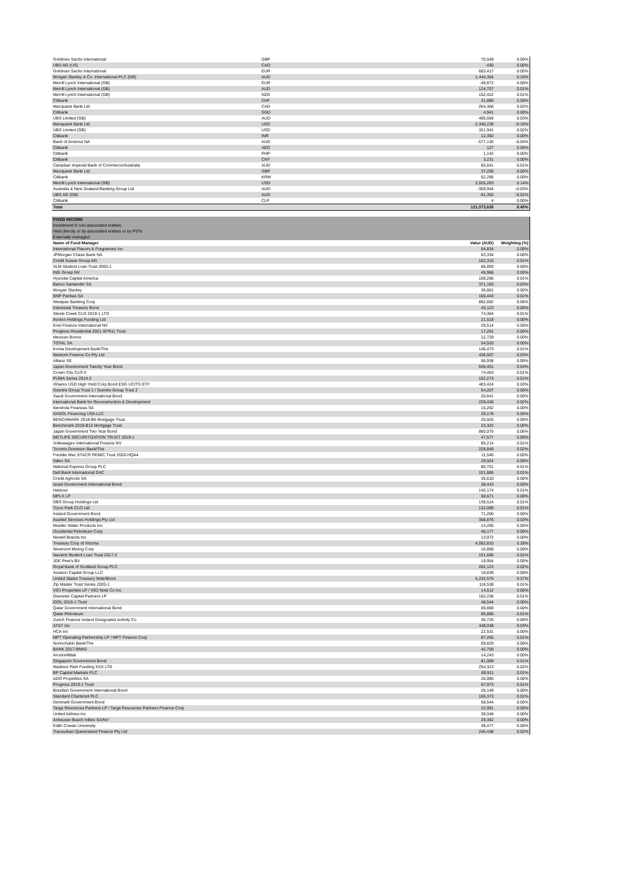| Goldman Sachs International | GBP | 70,549 | 0.00% |
| UBS AG (US) | CAD | -430 | 0.00% |
| Goldman Sachs International | EUR | 683,417 | 0.05% |
| Morgan Stanley & Co. International PLC (GB) | AUD | 1,444,354 | 0.10% |
| Merrill Lynch International (GB) | EUR | -49,872 | 0.00% |
| Merrill Lynch International (GB) | AUD | 124,707 | 0.01% |
| Merrill Lynch International (GB) | NZD | 152,422 | 0.01% |
| Citibank | CHF | 31,880 | 0.00% |
| Macquarie Bank Ltd | CAD | 264,368 | 0.02% |
| Citibank | SGD | 4,941 | 0.00% |
| UBS Limited (GB) | AUD | 495,569 | 0.03% |
| Macquarie Bank Ltd | USD | -2,340,238 | -0.16% |
| UBS Limited (GB) | USD | 321,941 | 0.02% |
| Citibank | INR | 12,392 | 0.00% |
| Bank of America NA | AUD | -577,136 | -0.04% |
| Citibank | AED | 127 | 0.00% |
| Citibank | PHP | 1,142 | 0.00% |
| Citibank | CNY | 3,231 | 0.00% |
| Canadian Imperial Bank of Commerce/Australia | AUD | 85,641 | 0.01% |
| Macquarie Bank Ltd | GBP | 37,206 | 0.00% |
| Citibank | KRW | 52,296 | 0.00% |
| Merrill Lynch International (GB) | USD | 2,026,283 | 0.14% |
| Australia & New Zealand Banking Group Ltd | AUD | -359,944 | -0.03% |
| UBS AG (GB) | AUD | -91,350 | -0.01% |
| Citibank | CLP | 4 | 0.00% |
| Total | | 121,073,635 | 8.45% |
| FIXED INCOME | | |
| Investment in non-associated entities; | | |
| Held directly or by associated entities or by PSTs | | |
| Externally managed | | |
| Name of Fund Manager | Value (AUD) | Weighting (%) |
| International Flavors & Fragrances Inc | 54,834 | 0.00% |
| JPMorgan Chase Bank NA | 63,334 | 0.00% |
| Credit Suisse Group AG | 102,315 | 0.01% |
| SLM Student Loan Trust 2003-1 | 66,893 | 0.00% |
| ING Groep NV | 45,966 | 0.00% |
| Hyundai Capital America | 109,286 | 0.01% |
| Banco Santander SA | 371,163 | 0.03% |
| Morgan Stanley | 35,861 | 0.00% |
| BNP Paribas SA | 160,443 | 0.01% |
| Westpac Banking Corp | 892,692 | 0.06% |
| Indonesia Treasury Bond | 43,123 | 0.00% |
| Steele Creek CLO 2019-1 LTD | 74,364 | 0.01% |
| Avolon Holdings Funding Ltd | 21,518 | 0.00% |
| Enel Finance International NV | 29,514 | 0.00% |
| Progress Residential 2021-SFR11 Trust | 17,291 | 0.00% |
| Mexican Bonos | 12,729 | 0.00% |
| TOTAL SA | 54,520 | 0.00% |
| Korea Development Bank/The | 146,473 | 0.01% |
| Network Finance Co Pty Ltd | 438,607 | 0.03% |
| Allianz SE | 56,938 | 0.00% |
| Japan Government Twenty Year Bond | 546,451 | 0.04% |
| Crown City CLO II | 74,463 | 0.01% |
| PUMA Series 2014-2 | 102,273 | 0.01% |
| iShares USD High Yield Corp Bond ESG UCITS ETF | 483,424 | 0.03% |
| Scentre Group Trust 1 / Scentre Group Trust 2 | 54,207 | 0.00% |
| Saudi Government International Bond | 26,641 | 0.00% |
| International Bank for Reconstruction & Development | 229,436 | 0.02% |
| Iberdrola Finanzas SA | 15,262 | 0.00% |
| SASOL Financing USA LLC | 29,178 | 0.00% |
| BENCHMARK 2018-B6 Mortgage Trust | 20,925 | 0.00% |
| Benchmark 2019-B13 Mortgage Trust | 23,322 | 0.00% |
| Japan Government Two Year Bond | 860,075 | 0.06% |
| METLIFE SECURITIZATION TRUST 2019-1 | 47,577 | 0.00% |
| Volkswagen International Finance NV | 85,214 | 0.01% |
| Toronto-Dominion Bank/The | 228,848 | 0.02% |
| Freddie Mac STACR REMIC Trust 2020-HQA4 | 11,546 | 0.00% |
| Valeo SA | 29,924 | 0.00% |
| National Express Group PLC | 80,701 | 0.01% |
| Dell Bank International DAC | 101,685 | 0.01% |
| Credit Agricole SA | 35,610 | 0.00% |
| Israel Government International Bond | 38,443 | 0.00% |
| Harbour | 145,174 | 0.01% |
| MPLX LP | 68,671 | 0.00% |
| DBS Group Holdings Ltd | 139,514 | 0.01% |
| Tryon Park CLO Ltd | 132,089 | 0.01% |
| Ireland Government Bond | 71,200 | 0.00% |
| AusNet Services Holdings Pty Ltd | 358,876 | 0.03% |
| Mueller Water Products Inc | 14,285 | 0.00% |
| Occidental Petroleum Corp | 40,177 | 0.00% |
| Newell Brands Inc | 13,972 | 0.00% |
| Treasury Corp of Victoria | 4,062,810 | 0.28% |
| Newmont Mining Corp | 16,868 | 0.00% |
| Navient Student Loan Trust 2017-2 | 151,696 | 0.01% |
| JDE Peet's BV | 19,954 | 0.00% |
| Royal Bank of Scotland Group PLC | 262,123 | 0.02% |
| Aviation Capital Group LLC | 19,839 | 0.00% |
| United States Treasury Note/Bond | 5,232,575 | 0.37% |
| Zip Master Trust Series 2020-1 | 118,538 | 0.01% |
| VICI Properties LP / VICI Note Co Inc | 14,512 | 0.00% |
| Diameter Capital Partners LP | 162,236 | 0.01% |
| IDOL 2015-1 Trust | 48,544 | 0.00% |
| Qatar Government International Bond | 69,869 | 0.00% |
| Qatar Petroleum | 86,880 | 0.01% |
| Zurich Finance Ireland Designated Activity Co | 36,726 | 0.00% |
| AT&T Inc | 448,038 | 0.03% |
| HCA Inc | 22,531 | 0.00% |
| MPT Operating Partnership LP / MPT Finance Corp | 87,265 | 0.01% |
| Norinchukin Bank/The | 59,829 | 0.00% |
| BANK 2017-BNK6 | 42,758 | 0.00% |
| ArcelorMittal | 14,243 | 0.00% |
| Singapore Government Bond | 81,069 | 0.01% |
| Madison Park Funding XXX LTD | 254,323 | 0.02% |
| BP Capital Markets PLC | 89,911 | 0.01% |
| ADO Properties SA | 26,085 | 0.00% |
| Progress 2019-1 Trust | 87,973 | 0.01% |
| Brazilian Government International Bond | 26,149 | 0.00% |
| Standard Chartered PLC | 105,373 | 0.01% |
| Denmark Government Bond | 58,544 | 0.00% |
| Targa Resources Partners LP / Targa Resources Partners Finance Corp | 22,991 | 0.00% |
| United Airlines Inc | 38,048 | 0.00% |
| Anheuser-Busch InBev SA/NV | 29,362 | 0.00% |
| Edith Cowan University | 39,477 | 0.00% |
| Transurban Queensland Finance Pty Ltd | 245,438 | 0.02% |